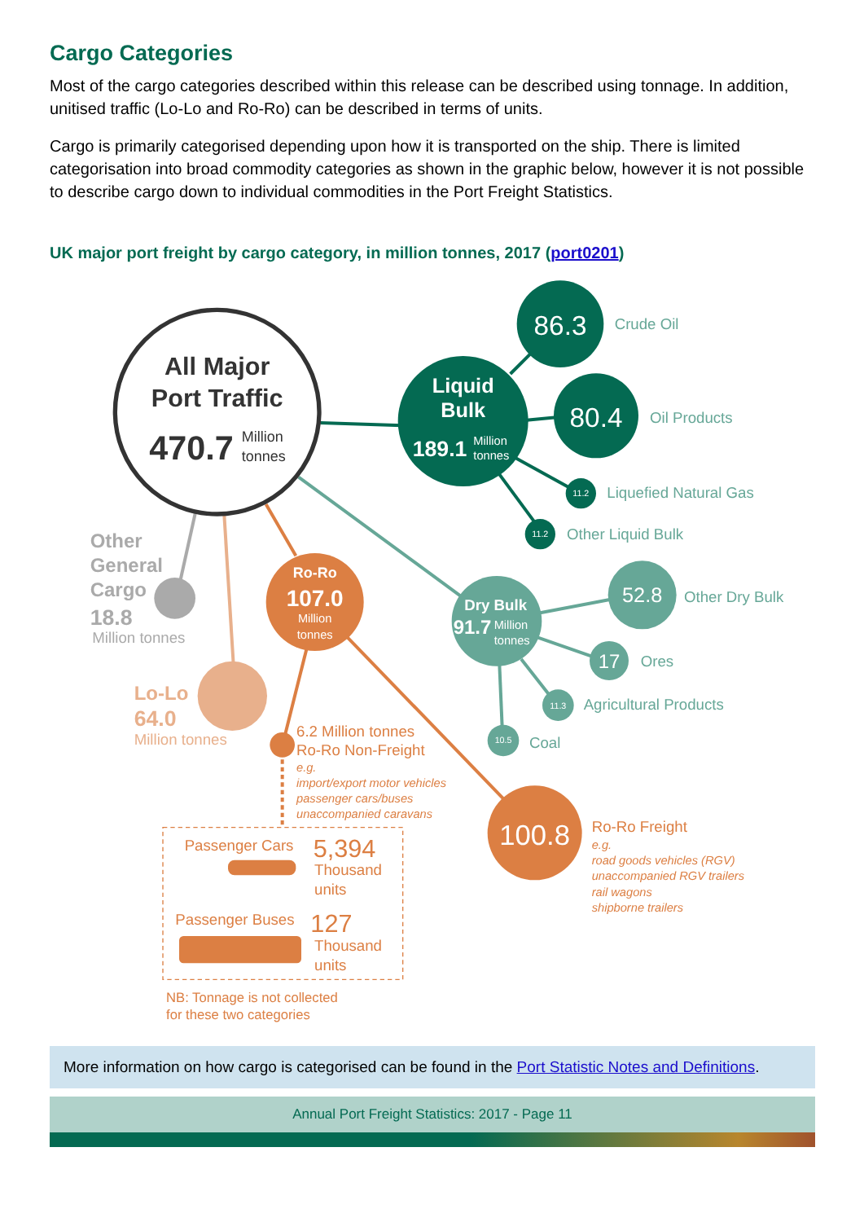Cargo Categories
Most of the cargo categories described within this release can be described using tonnage. In addition, unitised traffic (Lo-Lo and Ro-Ro) can be described in terms of units.
Cargo is primarily categorised depending upon how it is transported on the ship. There is limited categorisation into broad commodity categories as shown in the graphic below, however it is not possible to describe cargo down to individual commodities in the Port Freight Statistics.
UK major port freight by cargo category, in million tonnes, 2017 (port0201)
All Major
Port Traffic
470.7
Million
tonnes
Liquid
Bulk
189.1
Million
tonnes
86.3
Crude Oil
80.4
Oil Products
11.2
Liquefied Natural Gas
11.2
Other Liquid Bulk
Other
General
Cargo
18.8
Million tonnes
Ro-Ro
107.0
Million
tonnes
Dry Bulk
91.7
Million
tonnes
52.8
Other Dry Bulk
17
Ores
11.3
Agricultural Products
10.5
Coal
Lo-Lo
64.0
Million tonnes
6.2 Million tonnes
Ro-Ro Non-Freight
e.g.
import/export motor vehicles
passenger cars/buses
unaccompanied caravans
100.8
Ro-Ro Freight
e.g.
road goods vehicles (RGV)
unaccompanied RGV trailers
rail wagons
shipborne trailers
Passenger Cars
5,394
Thousand
units
Passenger Buses
127
Thousand
units
NB: Tonnage is not collected
for these two categories
More information on how cargo is categorised can be found in the Port Statistic Notes and Definitions.
Annual Port Freight Statistics: 2017 - Page 11